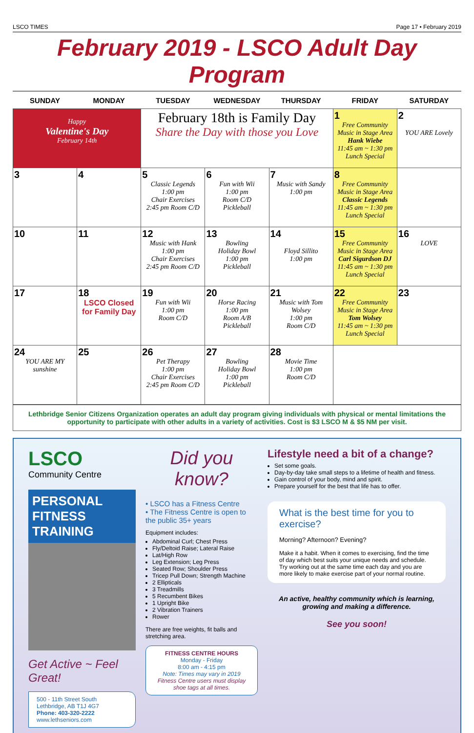LSCO TIMES Page 17 • February 2019
February 2019 - LSCO Adult Day Program
| SUNDAY | MONDAY | TUESDAY | WEDNESDAY | THURSDAY | FRIDAY | SATURDAY |
| --- | --- | --- | --- | --- | --- | --- |
| Happy Valentine's Day February 14th | | February 18th is Family Day Share the Day with those you Love | | | 1 Free Community Music in Stage Area Hank Wiebe 11:45 am ~ 1:30 pm Lunch Special | 2 YOU ARE Lovely |
| 3 | 4 | 5 Classic Legends 1:00 pm Chair Exercises 2:45 pm Room C/D | 6 Fun with Wii 1:00 pm Room C/D Pickleball | 7 Music with Sandy 1:00 pm | 8 Free Community Music in Stage Area Classic Legends 11:45 am ~ 1:30 pm Lunch Special | |
| 10 | 11 | 12 Music with Hank 1:00 pm Chair Exercises 2:45 pm Room C/D | 13 Bowling Holiday Bowl 1:00 pm Pickleball | 14 Floyd Sillito 1:00 pm | 15 Free Community Music in Stage Area Carl Sigurdson DJ 11:45 am ~ 1:30 pm Lunch Special | 16 LOVE |
| 17 | 18 LSCO Closed for Family Day | 19 Fun with Wii 1:00 pm Room C/D | 20 Horse Racing 1:00 pm Room A/B Pickleball | 21 Music with Tom Wolsey 1:00 pm Room C/D | 22 Free Community Music in Stage Area Tom Wolsey 11:45 am ~ 1:30 pm Lunch Special | 23 |
| 24 YOU ARE MY sunshine | 25 | 26 Pet Therapy 1:00 pm Chair Exercises 2:45 pm Room C/D | 27 Bowling Holiday Bowl 1:00 pm Pickleball | 28 Movie Time 1:00 pm Room C/D | | |
Lethbridge Senior Citizens Organization operates an adult day program giving individuals with physical or mental limitations the opportunity to participate with other adults in a variety of activities. Cost is $3 LSCO M & $5 NM per visit.
LSCO
Community Centre
PERSONAL FITNESS TRAINING
Get Active ~ Feel Great!
500 - 11th Street South
Lethbridge, AB T1J 4G7
Phone: 403-320-2222
www.lethseniors.com
Did you know?
• LSCO has a Fitness Centre
• The Fitness Centre is open to the public 35+ years
Equipment includes:
Abdominal Curl; Chest Press
Fly/Deltoid Raise; Lateral Raise
Lat/High Row
Leg Extension; Leg Press
Seated Row; Shoulder Press
Tricep Pull Down; Strength Machine
2 Ellipticals
3 Treadmills
5 Recumbent Bikes
1 Upright Bike
2 Vibration Trainers
Rower
There are free weights, fit balls and stretching area.
FITNESS CENTRE HOURS
Monday - Friday
8:00 am - 4:15 pm
Note: Times may vary in 2019
Fitness Centre users must display shoe tags at all times.
Lifestyle need a bit of a change?
Set some goals.
Day-by-day take small steps to a lifetime of health and fitness.
Gain control of your body, mind and spirit.
Prepare yourself for the best that life has to offer.
What is the best time for you to exercise?
Morning? Afternoon? Evening?
Make it a habit. When it comes to exercising, find the time of day which best suits your unique needs and schedule. Try working out at the same time each day and you are more likely to make exercise part of your normal routine.
An active, healthy community which is learning, growing and making a difference.
See you soon!